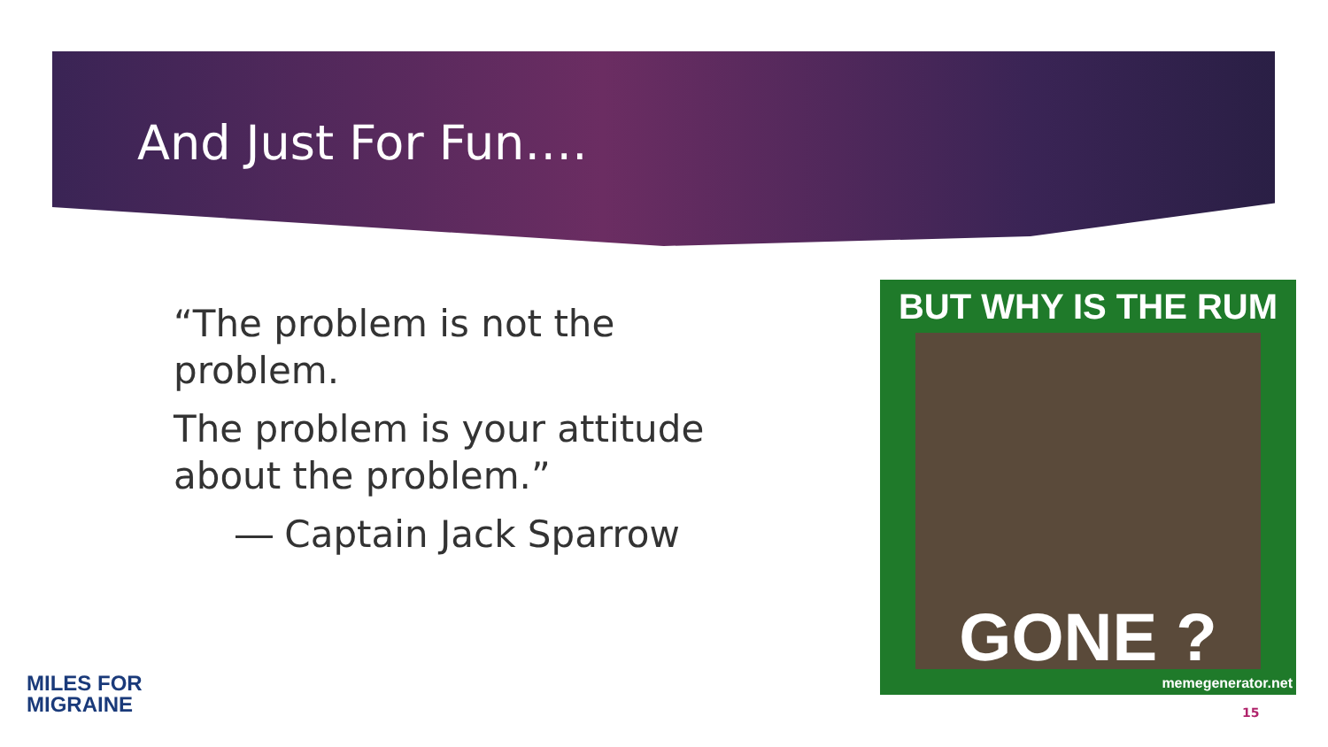And Just For Fun….
“The problem is not the problem.
The problem is your attitude about the problem.”
― Captain Jack Sparrow
BUT WHY IS THE RUM
GONE ?
memegenerator.net
MILES FOR
MIGRAINE
15